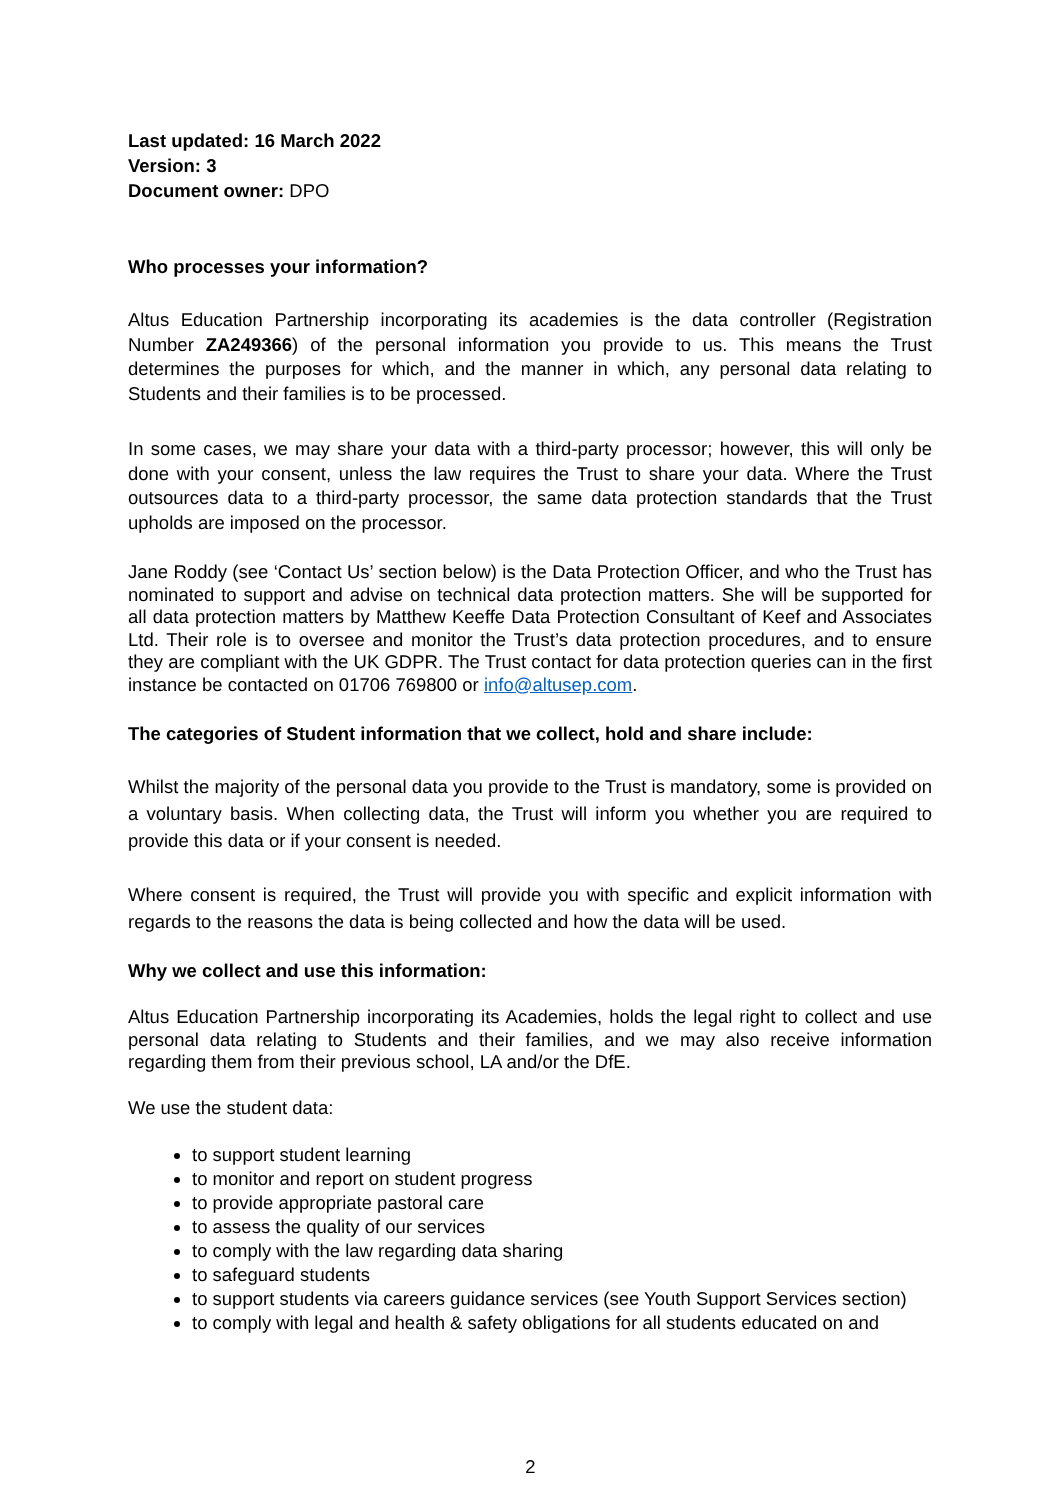Last updated: 16 March 2022
Version: 3
Document owner: DPO
Who processes your information?
Altus Education Partnership incorporating its academies is the data controller (Registration Number ZA249366) of the personal information you provide to us. This means the Trust determines the purposes for which, and the manner in which, any personal data relating to Students and their families is to be processed.
In some cases, we may share your data with a third-party processor; however, this will only be done with your consent, unless the law requires the Trust to share your data. Where the Trust outsources data to a third-party processor, the same data protection standards that the Trust upholds are imposed on the processor.
Jane Roddy (see ‘Contact Us’ section below) is the Data Protection Officer, and who the Trust has nominated to support and advise on technical data protection matters. She will be supported for all data protection matters by Matthew Keeffe Data Protection Consultant of Keef and Associates Ltd. Their role is to oversee and monitor the Trust’s data protection procedures, and to ensure they are compliant with the UK GDPR. The Trust contact for data protection queries can in the first instance be contacted on 01706 769800 or info@altusep.com.
The categories of Student information that we collect, hold and share include:
Whilst the majority of the personal data you provide to the Trust is mandatory, some is provided on a voluntary basis. When collecting data, the Trust will inform you whether you are required to provide this data or if your consent is needed.
Where consent is required, the Trust will provide you with specific and explicit information with regards to the reasons the data is being collected and how the data will be used.
Why we collect and use this information:
Altus Education Partnership incorporating its Academies, holds the legal right to collect and use personal data relating to Students and their families, and we may also receive information regarding them from their previous school, LA and/or the DfE.
We use the student data:
to support student learning
to monitor and report on student progress
to provide appropriate pastoral care
to assess the quality of our services
to comply with the law regarding data sharing
to safeguard students
to support students via careers guidance services (see Youth Support Services section)
to comply with legal and health & safety obligations for all students educated on and
2